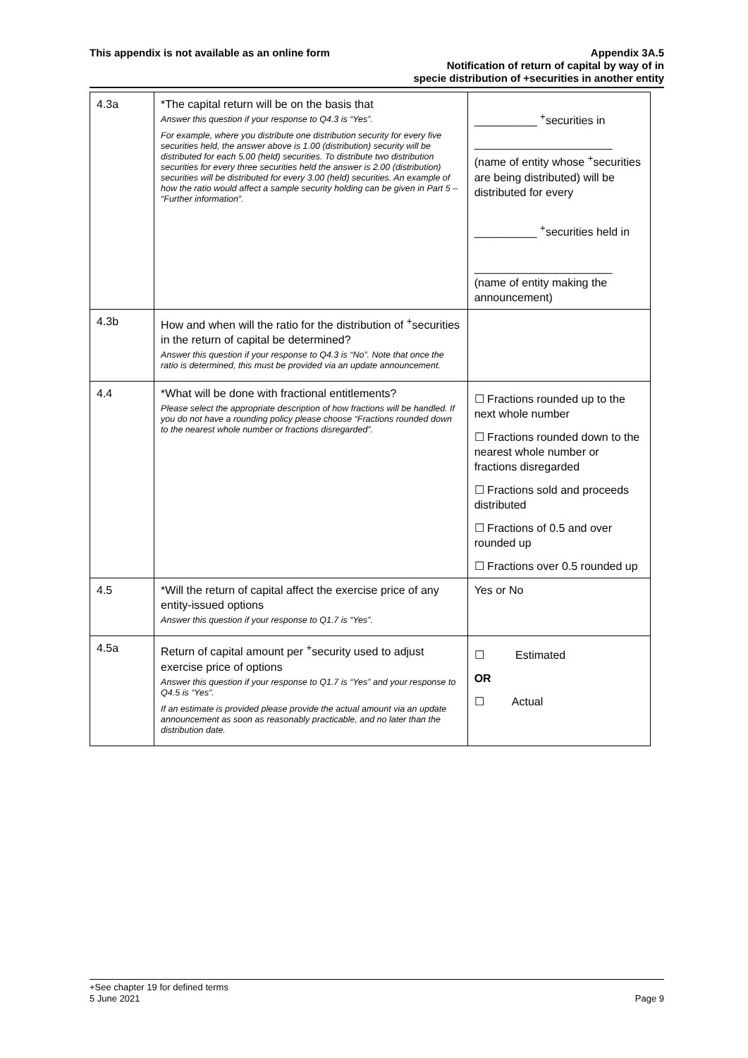This appendix is not available as an online form
Appendix 3A.5
Notification of return of capital by way of in
specie distribution of +securities in another entity
| 4.3a | *The capital return will be on the basis that Answer this question if your response to Q4.3 is “Yes”. For example, where you distribute one distribution security for every five securities held, the answer above is 1.00 (distribution) security will be distributed for each 5.00 (held) securities. To distribute two distribution securities for every three securities held the answer is 2.00 (distribution) securities will be distributed for every 3.00 (held) securities. An example of how the ratio would affect a sample security holding can be given in Part 5 – “Further information”. | __________ <sup>+</sup>securities in ______________________ (name of entity whose <sup>+</sup>securities are being distributed) will be distributed for every __________ <sup>+</sup>securities held in ______________________ (name of entity making the announcement) |
| 4.3b | How and when will the ratio for the distribution of <sup>+</sup>securities in the return of capital be determined? Answer this question if your response to Q4.3 is “No”. Note that once the ratio is determined, this must be provided via an update announcement. | |
| 4.4 | *What will be done with fractional entitlements? Please select the appropriate description of how fractions will be handled. If you do not have a rounding policy please choose “Fractions rounded down to the nearest whole number or fractions disregarded”. | ☐ Fractions rounded up to the next whole number ☐ Fractions rounded down to the nearest whole number or fractions disregarded ☐ Fractions sold and proceeds distributed ☐ Fractions of 0.5 and over rounded up ☐ Fractions over 0.5 rounded up |
| 4.5 | *Will the return of capital affect the exercise price of any entity-issued options Answer this question if your response to Q1.7 is “Yes”. | Yes or No |
| 4.5a | Return of capital amount per <sup>+</sup>security used to adjust exercise price of options Answer this question if your response to Q1.7 is “Yes” and your response to Q4.5 is “Yes”. If an estimate is provided please provide the actual amount via an update announcement as soon as reasonably practicable, and no later than the distribution date. | ☐ Estimated OR ☐ Actual |
+See chapter 19 for defined terms
5 June 2021 Page 9